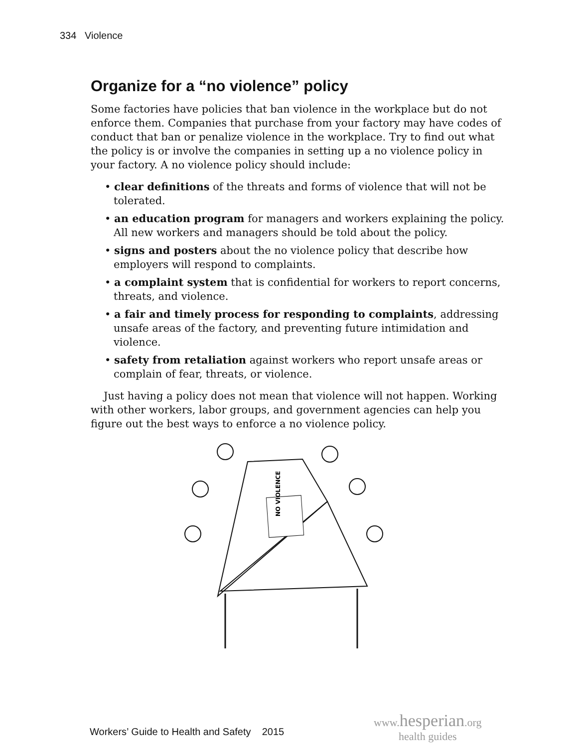334 Violence
Organize for a “no violence” policy
Some factories have policies that ban violence in the workplace but do not enforce them. Companies that purchase from your factory may have codes of conduct that ban or penalize violence in the workplace. Try to find out what the policy is or involve the companies in setting up a no violence policy in your factory. A no violence policy should include:
• clear definitions of the threats and forms of violence that will not be tolerated.
• an education program for managers and workers explaining the policy. All new workers and managers should be told about the policy.
• signs and posters about the no violence policy that describe how employers will respond to complaints.
• a complaint system that is confidential for workers to report concerns, threats, and violence.
• a fair and timely process for responding to complaints, addressing unsafe areas of the factory, and preventing future intimidation and violence.
• safety from retaliation against workers who report unsafe areas or complain of fear, threats, or violence.
Just having a policy does not mean that violence will not happen. Working with other workers, labor groups, and government agencies can help you figure out the best ways to enforce a no violence policy.
NO VIOLENCE
Workers’ Guide to Health and Safety 2015
www.hesperian.org
health guides